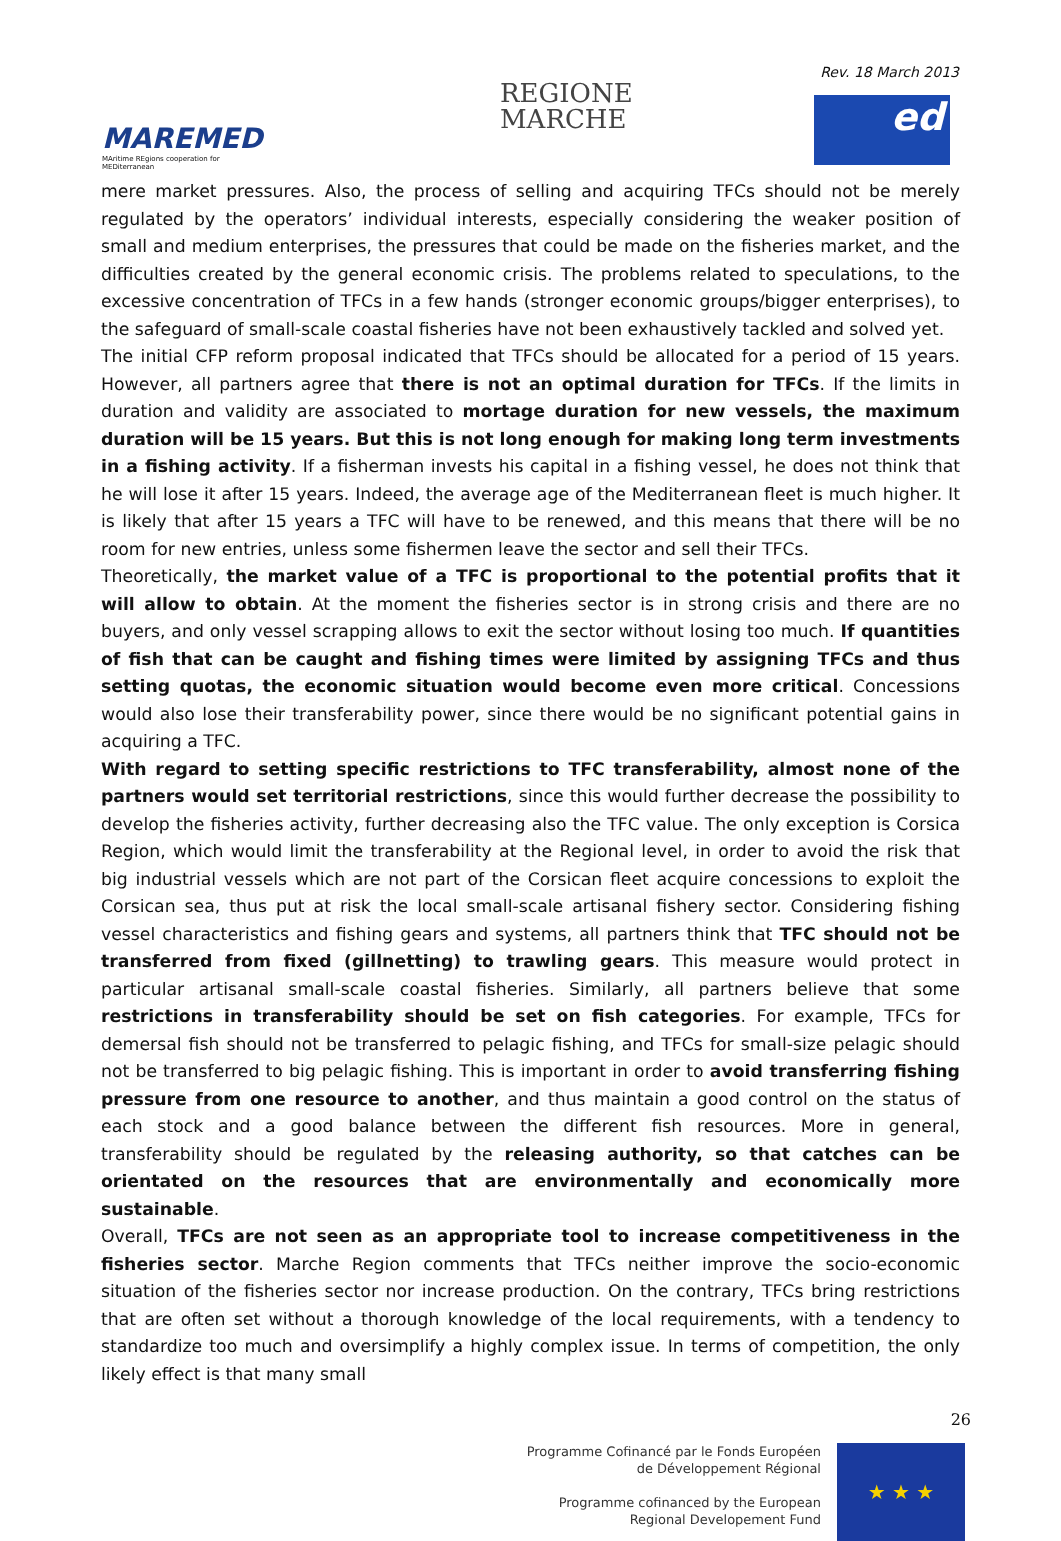Rev. 18 March 2013
MAREMED
MAritime REgions cooperation for MEDiterranean
REGIONE
MARCHE
ed
mere market pressures. Also, the process of selling and acquiring TFCs should not be merely regulated by the operators’ individual interests, especially considering the weaker position of small and medium enterprises, the pressures that could be made on the fisheries market, and the difficulties created by the general economic crisis. The problems related to speculations, to the excessive concentration of TFCs in a few hands (stronger economic groups/bigger enterprises), to the safeguard of small-scale coastal fisheries have not been exhaustively tackled and solved yet.
The initial CFP reform proposal indicated that TFCs should be allocated for a period of 15 years. However, all partners agree that there is not an optimal duration for TFCs. If the limits in duration and validity are associated to mortage duration for new vessels, the maximum duration will be 15 years. But this is not long enough for making long term investments in a fishing activity. If a fisherman invests his capital in a fishing vessel, he does not think that he will lose it after 15 years. Indeed, the average age of the Mediterranean fleet is much higher. It is likely that after 15 years a TFC will have to be renewed, and this means that there will be no room for new entries, unless some fishermen leave the sector and sell their TFCs.
Theoretically, the market value of a TFC is proportional to the potential profits that it will allow to obtain. At the moment the fisheries sector is in strong crisis and there are no buyers, and only vessel scrapping allows to exit the sector without losing too much. If quantities of fish that can be caught and fishing times were limited by assigning TFCs and thus setting quotas, the economic situation would become even more critical. Concessions would also lose their transferability power, since there would be no significant potential gains in acquiring a TFC.
With regard to setting specific restrictions to TFC transferability, almost none of the partners would set territorial restrictions, since this would further decrease the possibility to develop the fisheries activity, further decreasing also the TFC value. The only exception is Corsica Region, which would limit the transferability at the Regional level, in order to avoid the risk that big industrial vessels which are not part of the Corsican fleet acquire concessions to exploit the Corsican sea, thus put at risk the local small-scale artisanal fishery sector. Considering fishing vessel characteristics and fishing gears and systems, all partners think that TFC should not be transferred from fixed (gillnetting) to trawling gears. This measure would protect in particular artisanal small-scale coastal fisheries. Similarly, all partners believe that some restrictions in transferability should be set on fish categories. For example, TFCs for demersal fish should not be transferred to pelagic fishing, and TFCs for small-size pelagic should not be transferred to big pelagic fishing. This is important in order to avoid transferring fishing pressure from one resource to another, and thus maintain a good control on the status of each stock and a good balance between the different fish resources. More in general, transferability should be regulated by the releasing authority, so that catches can be orientated on the resources that are environmentally and economically more sustainable.
Overall, TFCs are not seen as an appropriate tool to increase competitiveness in the fisheries sector. Marche Region comments that TFCs neither improve the socio-economic situation of the fisheries sector nor increase production. On the contrary, TFCs bring restrictions that are often set without a thorough knowledge of the local requirements, with a tendency to standardize too much and oversimplify a highly complex issue. In terms of competition, the only likely effect is that many small
26
Programme Cofinancé par le Fonds Européen
de Développement Régional
Programme cofinanced by the European
Regional Developement Fund
★ ★ ★